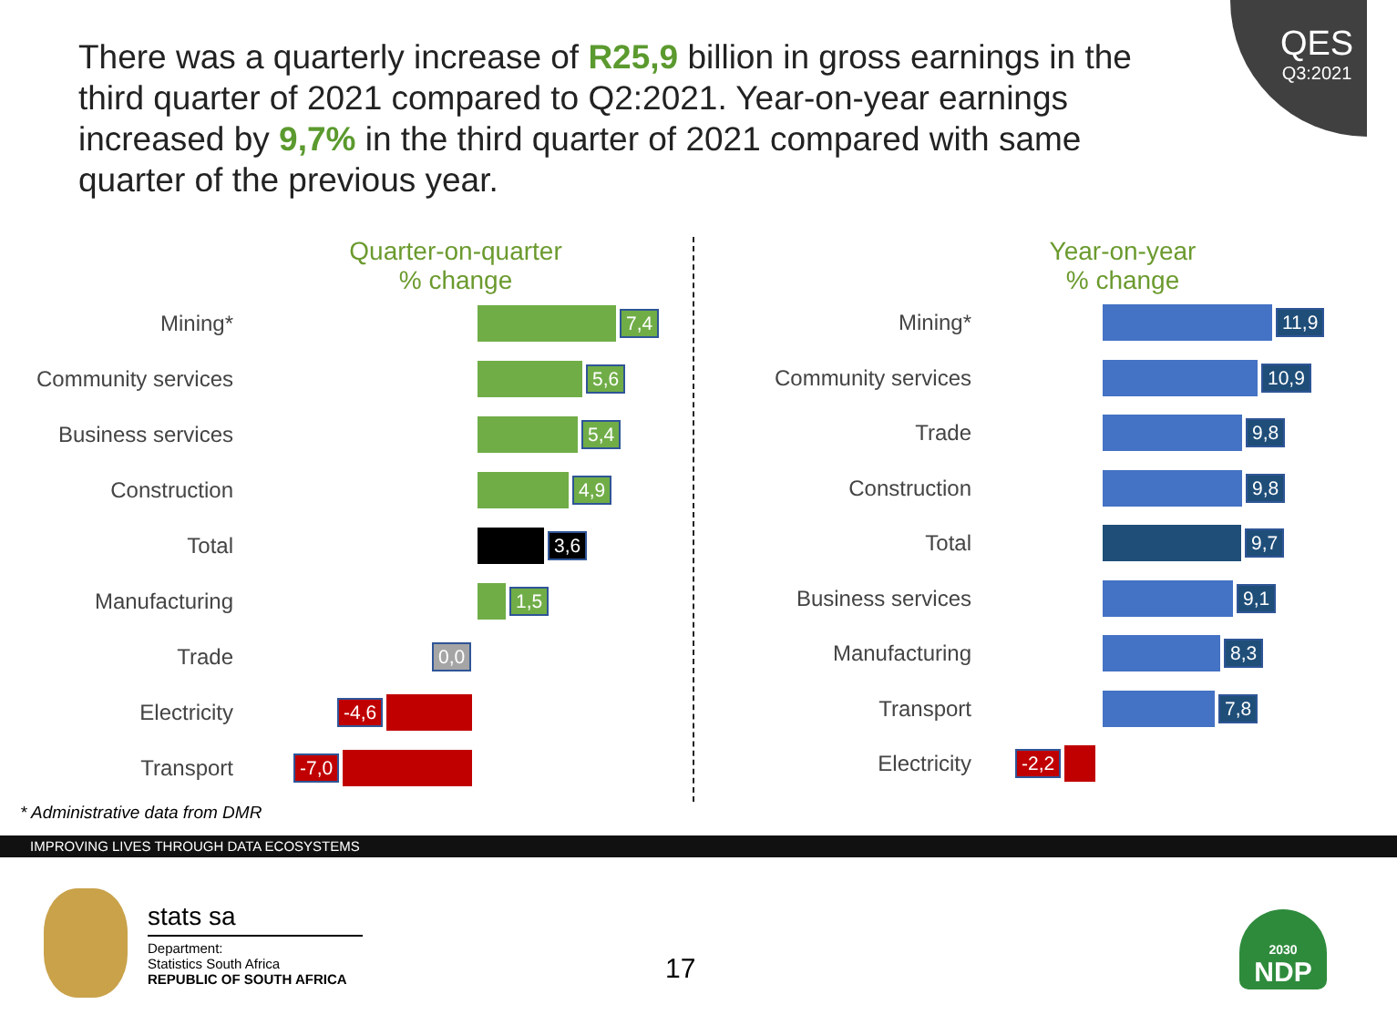QES
Q3:2021
There was a quarterly increase of R25,9 billion in gross earnings in the third quarter of 2021 compared to Q2:2021. Year-on-year earnings increased by 9,7% in the third quarter of 2021 compared with same quarter of the previous year.
Quarter-on-quarter
% change
Mining* 7,4
Community services
5,6
Business services 5,4
Construction 4,9
Total 3,6
Manufacturing 1,5
Trade 0,0
Electricity -4,6
Transport -7,0
* Administrative data from DMR
Year-on-year
% change
Mining* 11,9
Community services 10,9
Trade 9,8
Construction 9,8
Total 9,7
Business services 9,1
Manufacturing 8,3
Transport 7,8
Electricity -2,2
IMPROVING LIVES THROUGH DATA ECOSYSTEMS
stats sa
Department:
Statistics South Africa
REPUBLIC OF SOUTH AFRICA
17
2030
NDP